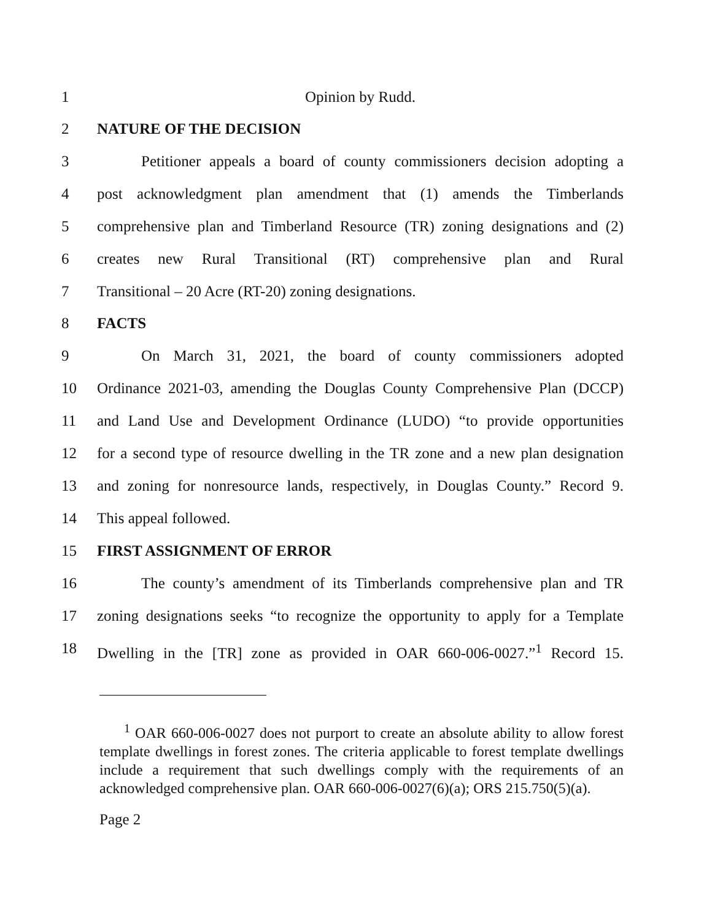1 Opinion by Rudd.
2 NATURE OF THE DECISION
3 Petitioner appeals a board of county commissioners decision adopting a
4 post acknowledgment plan amendment that (1) amends the Timberlands
5 comprehensive plan and Timberland Resource (TR) zoning designations and (2)
6 creates new Rural Transitional (RT) comprehensive plan and Rural
7 Transitional – 20 Acre (RT-20) zoning designations.
8 FACTS
9 On March 31, 2021, the board of county commissioners adopted
10 Ordinance 2021-03, amending the Douglas County Comprehensive Plan (DCCP)
11 and Land Use and Development Ordinance (LUDO) “to provide opportunities
12 for a second type of resource dwelling in the TR zone and a new plan designation
13 and zoning for nonresource lands, respectively, in Douglas County.” Record 9.
14 This appeal followed.
15 FIRST ASSIGNMENT OF ERROR
16 The county’s amendment of its Timberlands comprehensive plan and TR
17 zoning designations seeks “to recognize the opportunity to apply for a Template
18 Dwelling in the [TR] zone as provided in OAR 660-006-0027.”<sup>1</sup> Record 15.
<sup>1</sup> OAR 660-006-0027 does not purport to create an absolute ability to allow forest template dwellings in forest zones. The criteria applicable to forest template dwellings include a requirement that such dwellings comply with the requirements of an acknowledged comprehensive plan. OAR 660-006-0027(6)(a); ORS 215.750(5)(a).
Page 2